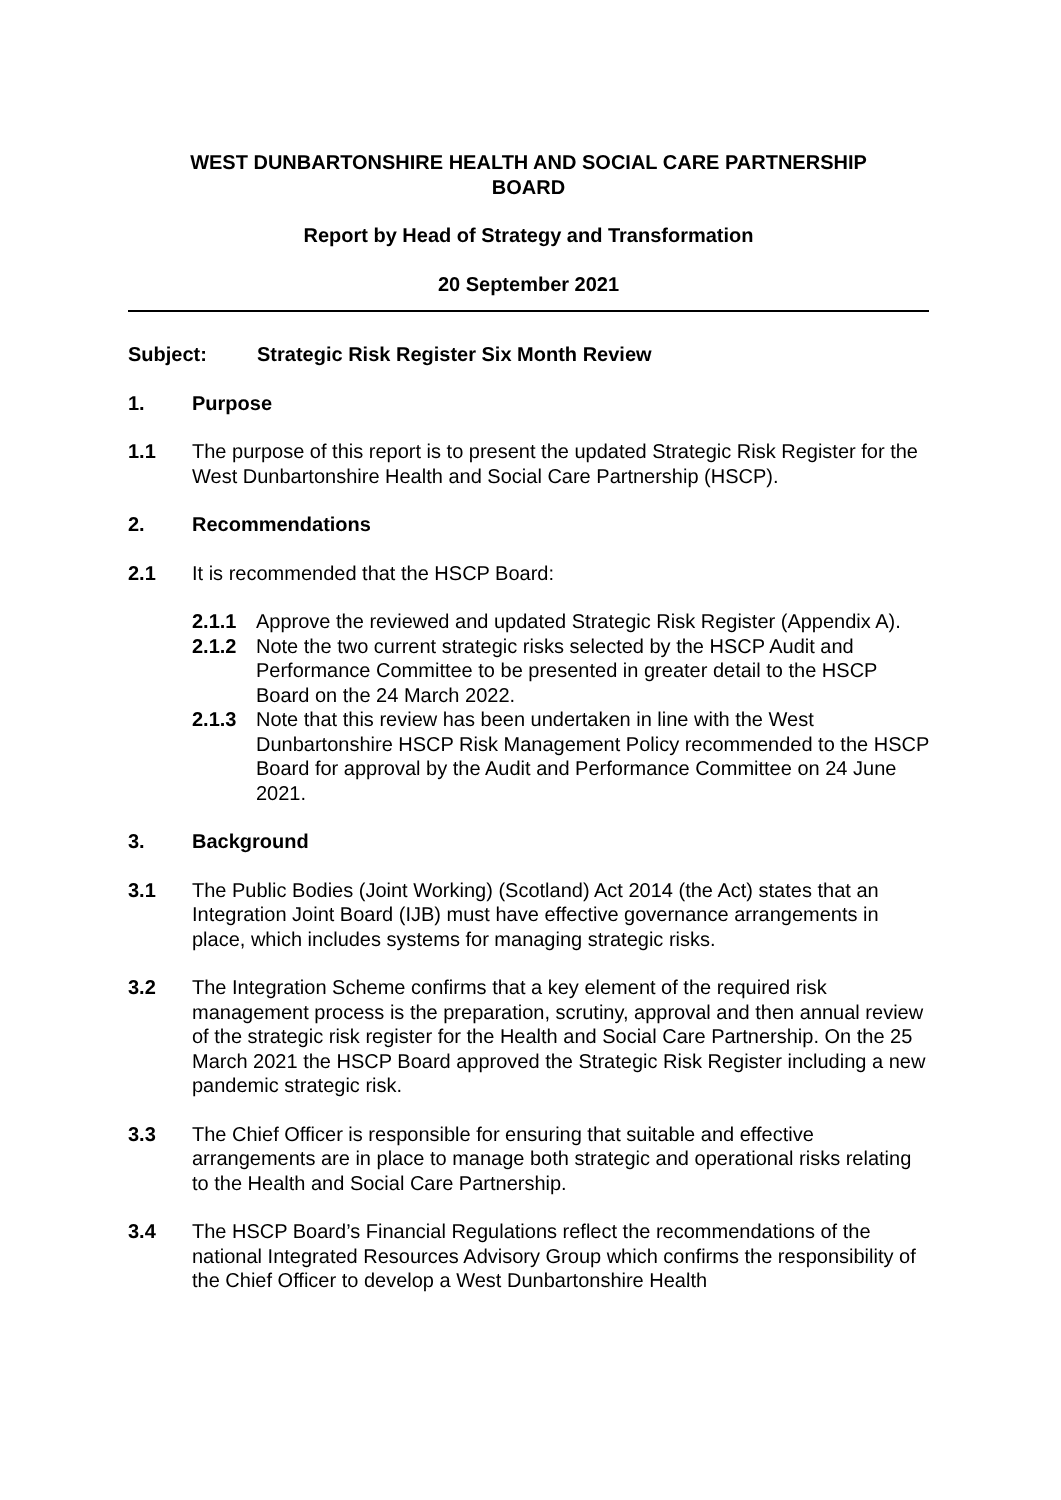WEST DUNBARTONSHIRE HEALTH AND SOCIAL CARE PARTNERSHIP
BOARD
Report by Head of Strategy and Transformation
20 September 2021
Subject: Strategic Risk Register Six Month Review
1. Purpose
1.1 The purpose of this report is to present the updated Strategic Risk Register for the West Dunbartonshire Health and Social Care Partnership (HSCP).
2. Recommendations
2.1 It is recommended that the HSCP Board:
2.1.1 Approve the reviewed and updated Strategic Risk Register (Appendix A).
2.1.2 Note the two current strategic risks selected by the HSCP Audit and Performance Committee to be presented in greater detail to the HSCP Board on the 24 March 2022.
2.1.3 Note that this review has been undertaken in line with the West Dunbartonshire HSCP Risk Management Policy recommended to the HSCP Board for approval by the Audit and Performance Committee on 24 June 2021.
3. Background
3.1 The Public Bodies (Joint Working) (Scotland) Act 2014 (the Act) states that an Integration Joint Board (IJB) must have effective governance arrangements in place, which includes systems for managing strategic risks.
3.2 The Integration Scheme confirms that a key element of the required risk management process is the preparation, scrutiny, approval and then annual review of the strategic risk register for the Health and Social Care Partnership. On the 25 March 2021 the HSCP Board approved the Strategic Risk Register including a new pandemic strategic risk.
3.3 The Chief Officer is responsible for ensuring that suitable and effective arrangements are in place to manage both strategic and operational risks relating to the Health and Social Care Partnership.
3.4 The HSCP Board’s Financial Regulations reflect the recommendations of the national Integrated Resources Advisory Group which confirms the responsibility of the Chief Officer to develop a West Dunbartonshire Health